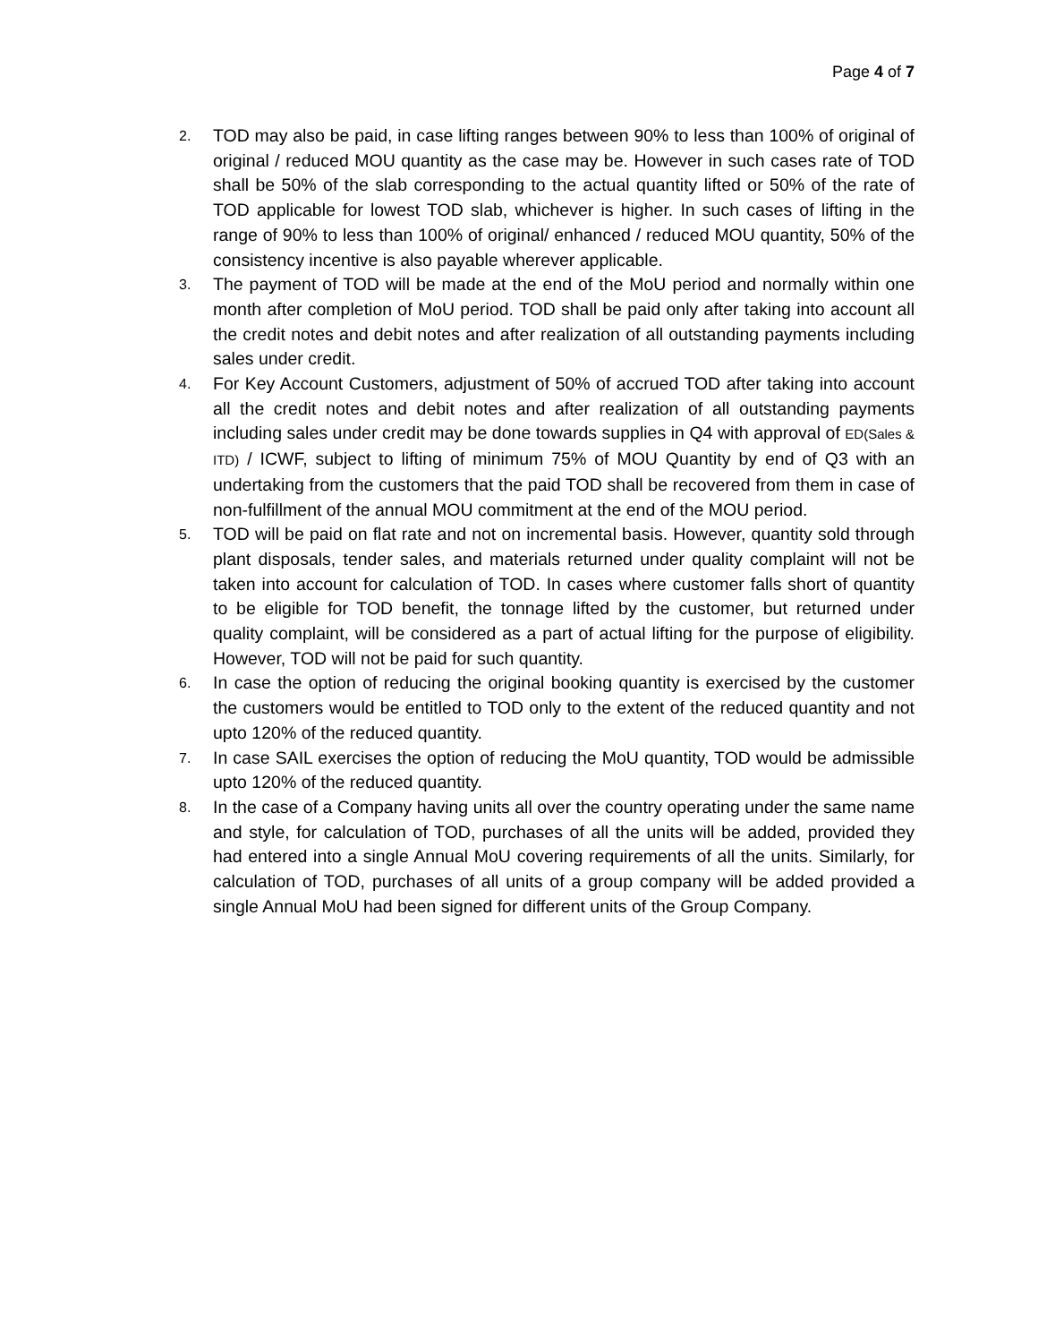Page 4 of 7
2.
TOD may also be paid, in case lifting ranges between 90% to less than 100% of original of original / reduced MOU quantity as the case may be. However in such cases rate of TOD shall be 50% of the slab corresponding to the actual quantity lifted or 50% of the rate of TOD applicable for lowest TOD slab, whichever is higher. In such cases of lifting in the range of 90% to less than 100% of original/ enhanced / reduced MOU quantity, 50% of the consistency incentive is also payable wherever applicable.
3.
The payment of TOD will be made at the end of the MoU period and normally within one month after completion of MoU period. TOD shall be paid only after taking into account all the credit notes and debit notes and after realization of all outstanding payments including sales under credit.
4.
For Key Account Customers, adjustment of 50% of accrued TOD after taking into account all the credit notes and debit notes and after realization of all outstanding payments including sales under credit may be done towards supplies in Q4 with approval of ED(Sales & ITD) / ICWF, subject to lifting of minimum 75% of MOU Quantity by end of Q3 with an undertaking from the customers that the paid TOD shall be recovered from them in case of non-fulfillment of the annual MOU commitment at the end of the MOU period.
5.
TOD will be paid on flat rate and not on incremental basis. However, quantity sold through plant disposals, tender sales, and materials returned under quality complaint will not be taken into account for calculation of TOD. In cases where customer falls short of quantity to be eligible for TOD benefit, the tonnage lifted by the customer, but returned under quality complaint, will be considered as a part of actual lifting for the purpose of eligibility. However, TOD will not be paid for such quantity.
6.
In case the option of reducing the original booking quantity is exercised by the customer the customers would be entitled to TOD only to the extent of the reduced quantity and not upto 120% of the reduced quantity.
7.
In case SAIL exercises the option of reducing the MoU quantity, TOD would be admissible upto 120% of the reduced quantity.
8.
In the case of a Company having units all over the country operating under the same name and style, for calculation of TOD, purchases of all the units will be added, provided they had entered into a single Annual MoU covering requirements of all the units. Similarly, for calculation of TOD, purchases of all units of a group company will be added provided a single Annual MoU had been signed for different units of the Group Company.